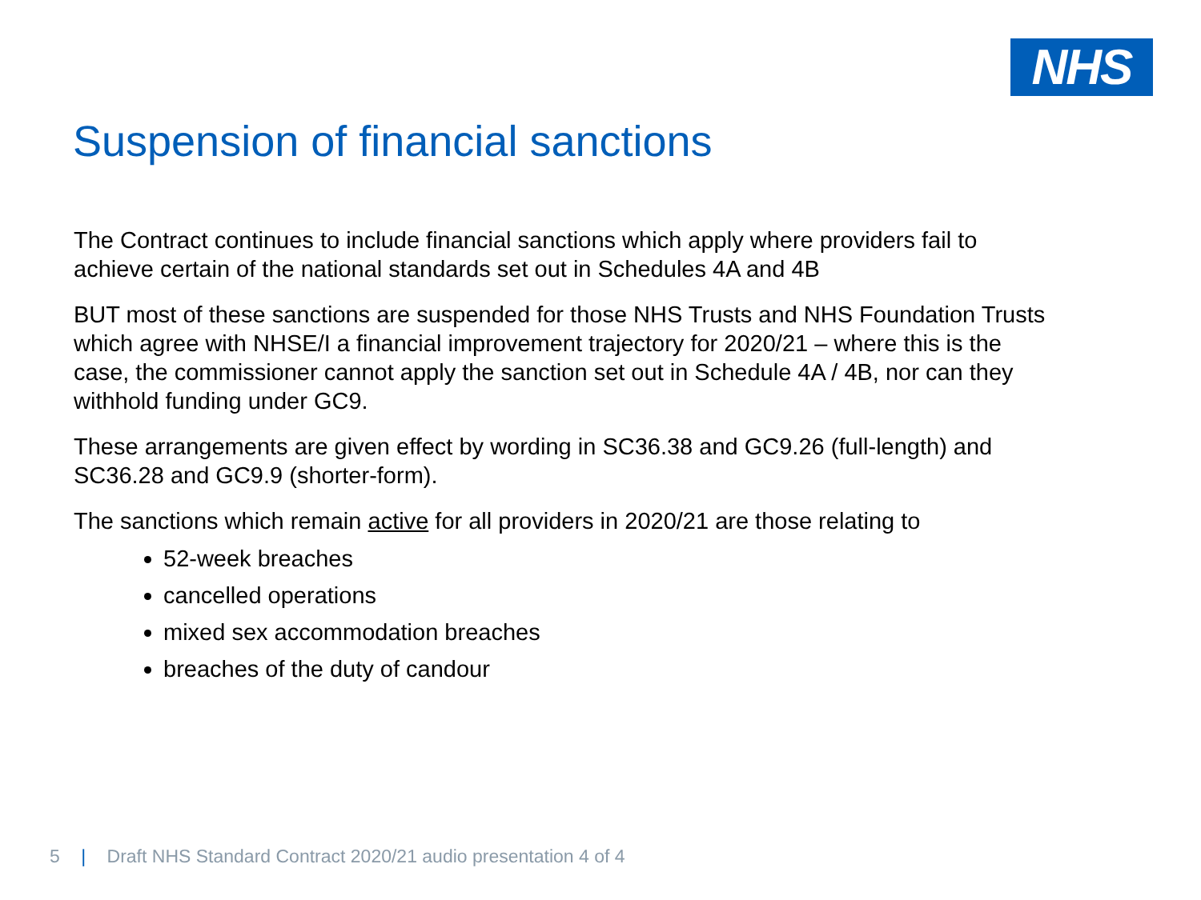NHS
Suspension of financial sanctions
The Contract continues to include financial sanctions which apply where providers fail to achieve certain of the national standards set out in Schedules 4A and 4B
BUT most of these sanctions are suspended for those NHS Trusts and NHS Foundation Trusts which agree with NHSE/I a financial improvement trajectory for 2020/21 – where this is the case, the commissioner cannot apply the sanction set out in Schedule 4A / 4B, nor can they withhold funding under GC9.
These arrangements are given effect by wording in SC36.38 and GC9.26 (full-length) and SC36.28 and GC9.9 (shorter-form).
The sanctions which remain active for all providers in 2020/21 are those relating to
52-week breaches
cancelled operations
mixed sex accommodation breaches
breaches of the duty of candour
5 | Draft NHS Standard Contract 2020/21 audio presentation 4 of 4